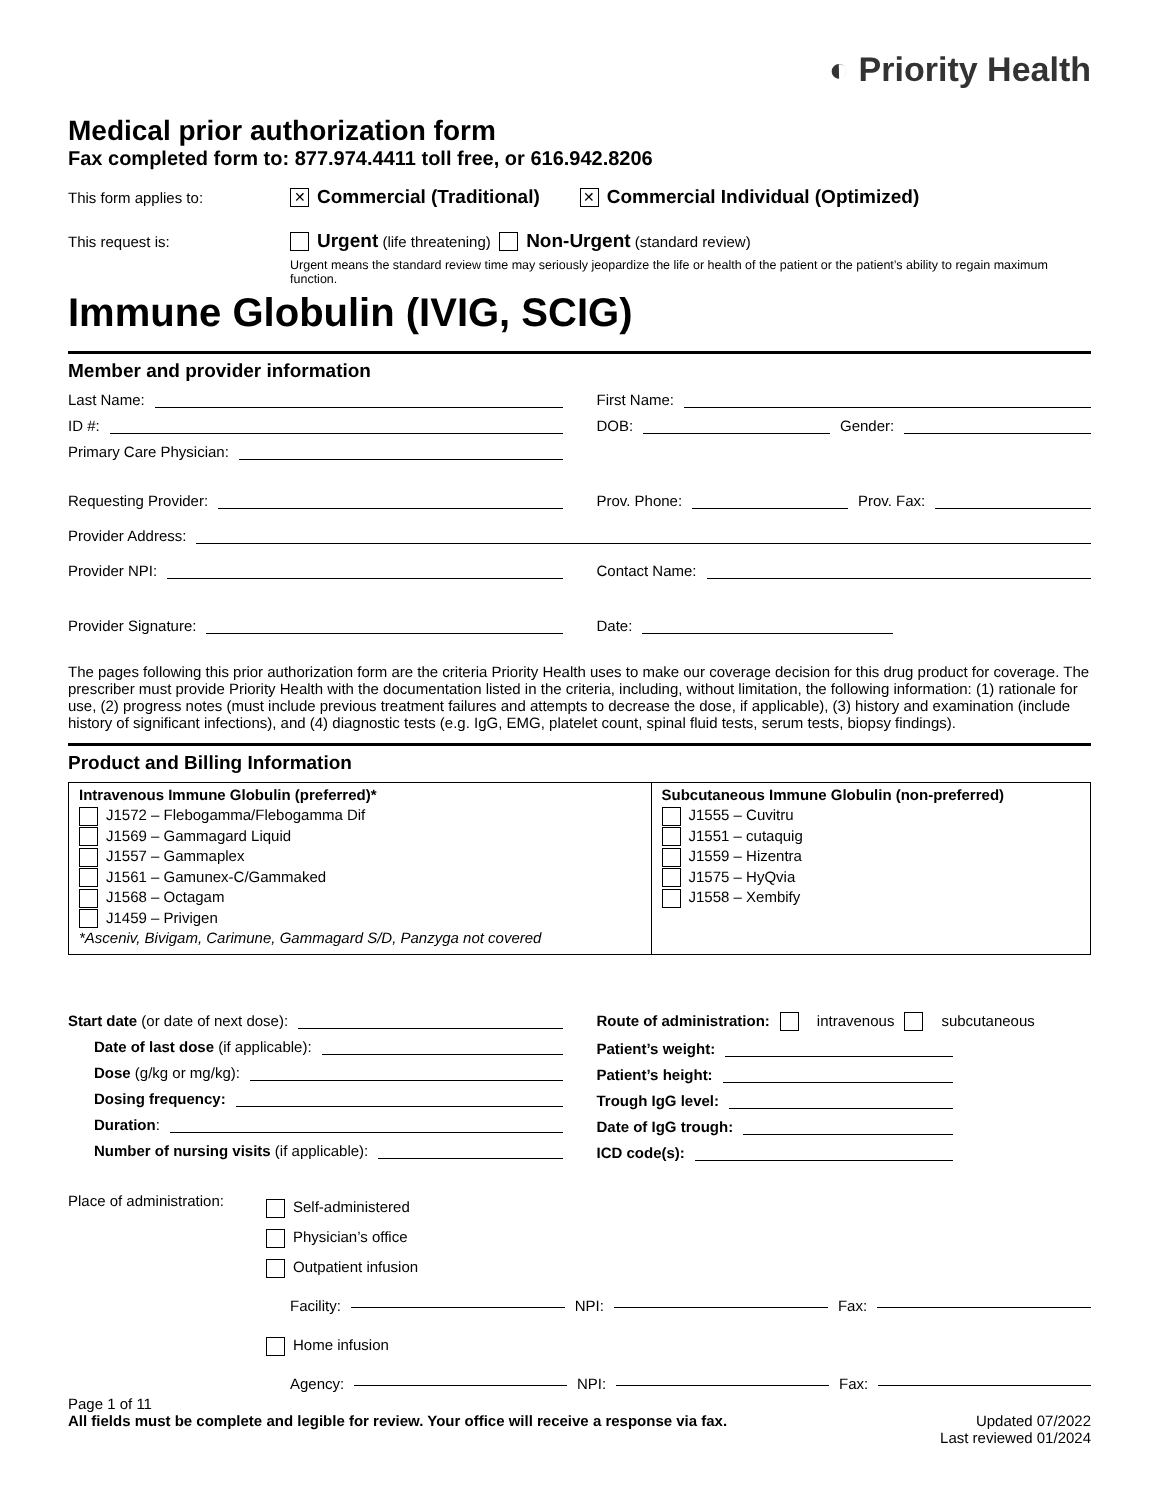◐ Priority Health
Medical prior authorization form
Fax completed form to: 877.974.4411 toll free, or 616.942.8206
This form applies to: ✕ Commercial (Traditional) ✕ Commercial Individual (Optimized)
This request is: Urgent (life threatening) Non-Urgent (standard review)
Urgent means the standard review time may seriously jeopardize the life or health of the patient or the patient’s ability to regain maximum function.
Immune Globulin (IVIG, SCIG)
Member and provider information
Last Name:
ID #:
Primary Care Physician:
First Name:
DOB: Gender:
Requesting Provider: Prov. Phone: Prov. Fax:
Provider Address:
Provider NPI: Contact Name:
Provider Signature: Date:
The pages following this prior authorization form are the criteria Priority Health uses to make our coverage decision for this drug product for coverage. The prescriber must provide Priority Health with the documentation listed in the criteria, including, without limitation, the following information: (1) rationale for use, (2) progress notes (must include previous treatment failures and attempts to decrease the dose, if applicable), (3) history and examination (include history of significant infections), and (4) diagnostic tests (e.g. IgG, EMG, platelet count, spinal fluid tests, serum tests, biopsy findings).
Product and Billing Information
| Intravenous Immune Globulin (preferred)* J1572 – Flebogamma/Flebogamma Dif J1569 – Gammagard Liquid J1557 – Gammaplex J1561 – Gamunex-C/Gammaked J1568 – Octagam J1459 – Privigen *Asceniv, Bivigam, Carimune, Gammagard S/D, Panzyga not covered | Subcutaneous Immune Globulin (non-preferred) J1555 – Cuvitru J1551 – cutaquig J1559 – Hizentra J1575 – HyQvia J1558 – Xembify |
Start date (or date of next dose):
Date of last dose (if applicable):
Dose (g/kg or mg/kg):
Dosing frequency:
Duration:
Number of nursing visits (if applicable):
Route of administration: intravenous subcutaneous
Patient’s weight:
Patient’s height:
Trough IgG level:
Date of IgG trough:
ICD code(s):
Place of administration:
Self-administered
Physician’s office
Outpatient infusion
Facility: NPI: Fax:
Home infusion
Agency: NPI: Fax:
Page 1 of 11
All fields must be complete and legible for review. Your office will receive a response via fax. Updated 07/2022
Last reviewed 01/2024